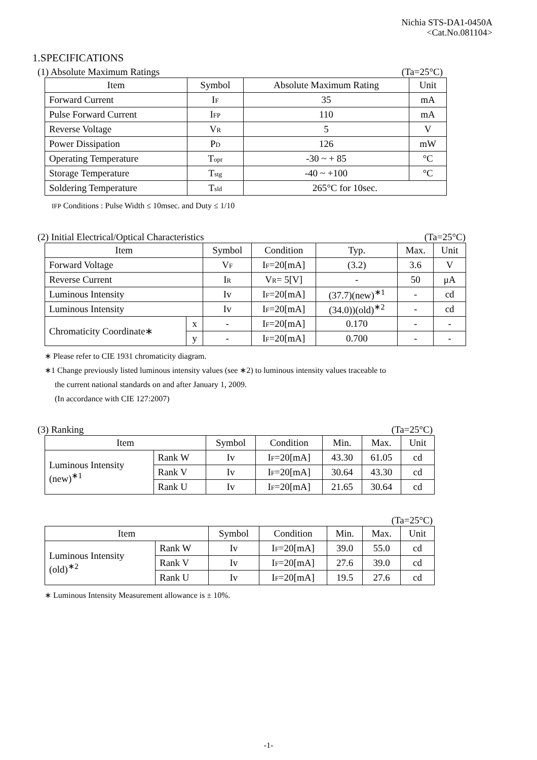Nichia STS-DA1-0450A
<Cat.No.081104>
1.SPECIFICATIONS
(1) Absolute Maximum Ratings (Ta=25°C)
| Item | Symbol | Absolute Maximum Rating | Unit |
| --- | --- | --- | --- |
| Forward Current | I F | 35 | mA |
| Pulse Forward Current | I FP | 110 | mA |
| Reverse Voltage | V R | 5 | V |
| Power Dissipation | P D | 126 | mW |
| Operating Temperature | T opr | -30 ~ + 85 | °C |
| Storage Temperature | T stg | -40 ~ +100 | °C |
| Soldering Temperature | T sld | 265°C for 10sec. | |
IFP Conditions : Pulse Width ≤ 10msec. and Duty ≤ 1/10
(2) Initial Electrical/Optical Characteristics (Ta=25°C)
| Item | | Symbol | Condition | Typ. | Max. | Unit |
| --- | --- | --- | --- | --- | --- | --- |
| Forward Voltage | | V F | I F =20[mA] | (3.2) | 3.6 | V |
| Reverse Current | | I R | V R = 5[V] | - | 50 | μA |
| Luminous Intensity | | Iv | I F =20[mA] | (37.7)(new)<sup>∗1</sup> | - | cd |
| Luminous Intensity | | Iv | I F =20[mA] | (34.0))(old)<sup>∗2</sup> | - | cd |
| Chromaticity Coordinate∗ | x | - | I F =20[mA] | 0.170 | - | - |
| | y | - | I F =20[mA] | 0.700 | - | - |
∗ Please refer to CIE 1931 chromaticity diagram.
∗1 Change previously listed luminous intensity values (see ∗2) to luminous intensity values traceable to
the current national standards on and after January 1, 2009.
(In accordance with CIE 127:2007)
(3) Ranking (Ta=25°C)
| Item | | Symbol | Condition | Min. | Max. | Unit |
| --- | --- | --- | --- | --- | --- | --- |
| Luminous Intensity (new)<sup>∗1</sup> | Rank W | Iv | I F =20[mA] | 43.30 | 61.05 | cd |
| | Rank V | Iv | I F =20[mA] | 30.64 | 43.30 | cd |
| | Rank U | Iv | I F =20[mA] | 21.65 | 30.64 | cd |
(Ta=25°C)
| Item | | Symbol | Condition | Min. | Max. | Unit |
| --- | --- | --- | --- | --- | --- | --- |
| Luminous Intensity (old)<sup>∗2</sup> | Rank W | Iv | I F =20[mA] | 39.0 | 55.0 | cd |
| | Rank V | Iv | I F =20[mA] | 27.6 | 39.0 | cd |
| | Rank U | Iv | I F =20[mA] | 19.5 | 27.6 | cd |
∗ Luminous Intensity Measurement allowance is ± 10%.
-1-